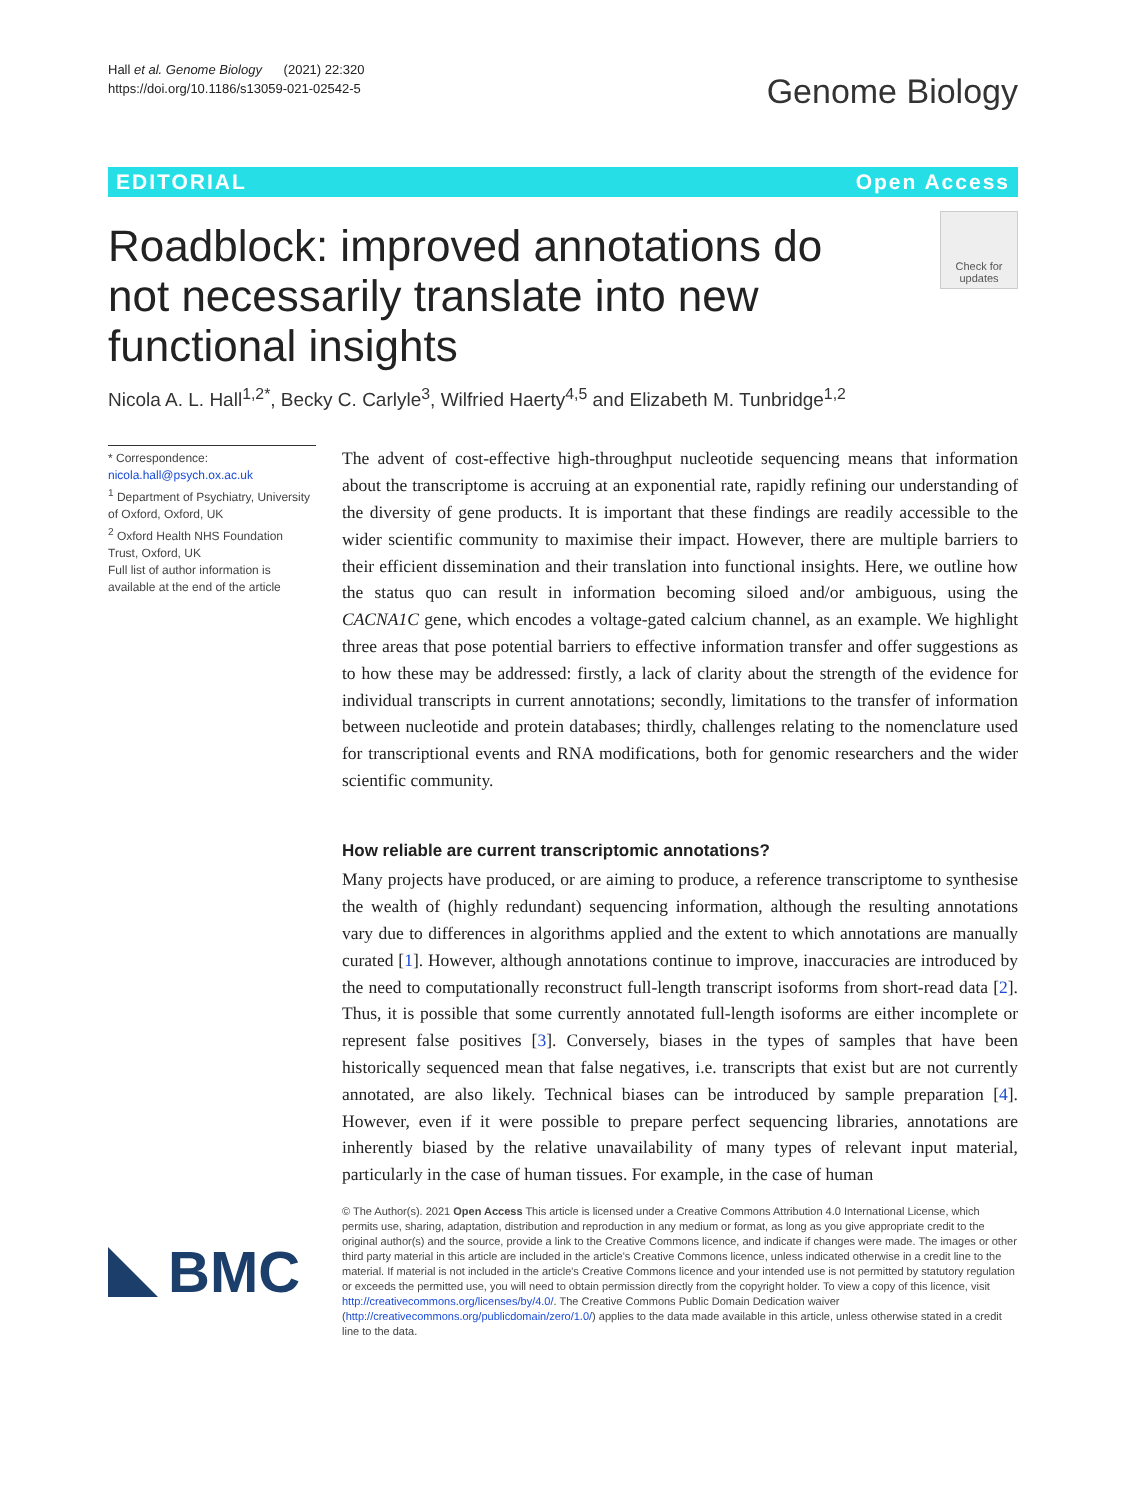Hall et al. Genome Biology (2021) 22:320
https://doi.org/10.1186/s13059-021-02542-5
Genome Biology
EDITORIAL Open Access
Roadblock: improved annotations do not necessarily translate into new functional insights
Check for updates
Nicola A. L. Hall<sup>1,2*</sup>, Becky C. Carlyle<sup>3</sup>, Wilfried Haerty<sup>4,5</sup> and Elizabeth M. Tunbridge<sup>1,2</sup>
* Correspondence: nicola.hall@psych.ox.ac.uk
<sup>1</sup> Department of Psychiatry, University of Oxford, Oxford, UK
<sup>2</sup> Oxford Health NHS Foundation Trust, Oxford, UK
Full list of author information is available at the end of the article
The advent of cost-effective high-throughput nucleotide sequencing means that information about the transcriptome is accruing at an exponential rate, rapidly refining our understanding of the diversity of gene products. It is important that these findings are readily accessible to the wider scientific community to maximise their impact. However, there are multiple barriers to their efficient dissemination and their translation into functional insights. Here, we outline how the status quo can result in information becoming siloed and/or ambiguous, using the CACNA1C gene, which encodes a voltage-gated calcium channel, as an example. We highlight three areas that pose potential barriers to effective information transfer and offer suggestions as to how these may be addressed: firstly, a lack of clarity about the strength of the evidence for individual transcripts in current annotations; secondly, limitations to the transfer of information between nucleotide and protein databases; thirdly, challenges relating to the nomenclature used for transcriptional events and RNA modifications, both for genomic researchers and the wider scientific community.
How reliable are current transcriptomic annotations?
Many projects have produced, or are aiming to produce, a reference transcriptome to synthesise the wealth of (highly redundant) sequencing information, although the resulting annotations vary due to differences in algorithms applied and the extent to which annotations are manually curated [1]. However, although annotations continue to improve, inaccuracies are introduced by the need to computationally reconstruct full-length transcript isoforms from short-read data [2]. Thus, it is possible that some currently annotated full-length isoforms are either incomplete or represent false positives [3]. Conversely, biases in the types of samples that have been historically sequenced mean that false negatives, i.e. transcripts that exist but are not currently annotated, are also likely. Technical biases can be introduced by sample preparation [4]. However, even if it were possible to prepare perfect sequencing libraries, annotations are inherently biased by the relative unavailability of many types of relevant input material, particularly in the case of human tissues. For example, in the case of human
BMC
© The Author(s). 2021 Open Access This article is licensed under a Creative Commons Attribution 4.0 International License, which permits use, sharing, adaptation, distribution and reproduction in any medium or format, as long as you give appropriate credit to the original author(s) and the source, provide a link to the Creative Commons licence, and indicate if changes were made. The images or other third party material in this article are included in the article's Creative Commons licence, unless indicated otherwise in a credit line to the material. If material is not included in the article's Creative Commons licence and your intended use is not permitted by statutory regulation or exceeds the permitted use, you will need to obtain permission directly from the copyright holder. To view a copy of this licence, visit http://creativecommons.org/licenses/by/4.0/. The Creative Commons Public Domain Dedication waiver (http://creativecommons.org/publicdomain/zero/1.0/) applies to the data made available in this article, unless otherwise stated in a credit line to the data.